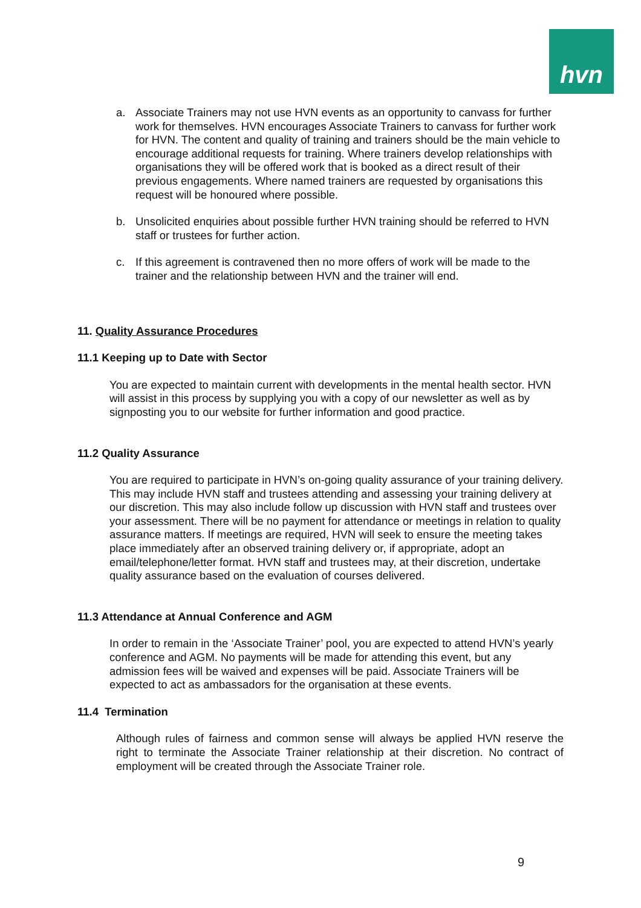hvn
a. Associate Trainers may not use HVN events as an opportunity to canvass for further work for themselves. HVN encourages Associate Trainers to canvass for further work for HVN. The content and quality of training and trainers should be the main vehicle to encourage additional requests for training. Where trainers develop relationships with organisations they will be offered work that is booked as a direct result of their previous engagements. Where named trainers are requested by organisations this request will be honoured where possible.
b. Unsolicited enquiries about possible further HVN training should be referred to HVN staff or trustees for further action.
c. If this agreement is contravened then no more offers of work will be made to the trainer and the relationship between HVN and the trainer will end.
11. Quality Assurance Procedures
11.1 Keeping up to Date with Sector
You are expected to maintain current with developments in the mental health sector. HVN will assist in this process by supplying you with a copy of our newsletter as well as by signposting you to our website for further information and good practice.
11.2 Quality Assurance
You are required to participate in HVN’s on-going quality assurance of your training delivery. This may include HVN staff and trustees attending and assessing your training delivery at our discretion. This may also include follow up discussion with HVN staff and trustees over your assessment. There will be no payment for attendance or meetings in relation to quality assurance matters. If meetings are required, HVN will seek to ensure the meeting takes place immediately after an observed training delivery or, if appropriate, adopt an email/telephone/letter format. HVN staff and trustees may, at their discretion, undertake quality assurance based on the evaluation of courses delivered.
11.3 Attendance at Annual Conference and AGM
In order to remain in the ‘Associate Trainer’ pool, you are expected to attend HVN’s yearly conference and AGM. No payments will be made for attending this event, but any admission fees will be waived and expenses will be paid. Associate Trainers will be expected to act as ambassadors for the organisation at these events.
11.4 Termination
Although rules of fairness and common sense will always be applied HVN reserve the right to terminate the Associate Trainer relationship at their discretion. No contract of employment will be created through the Associate Trainer role.
9